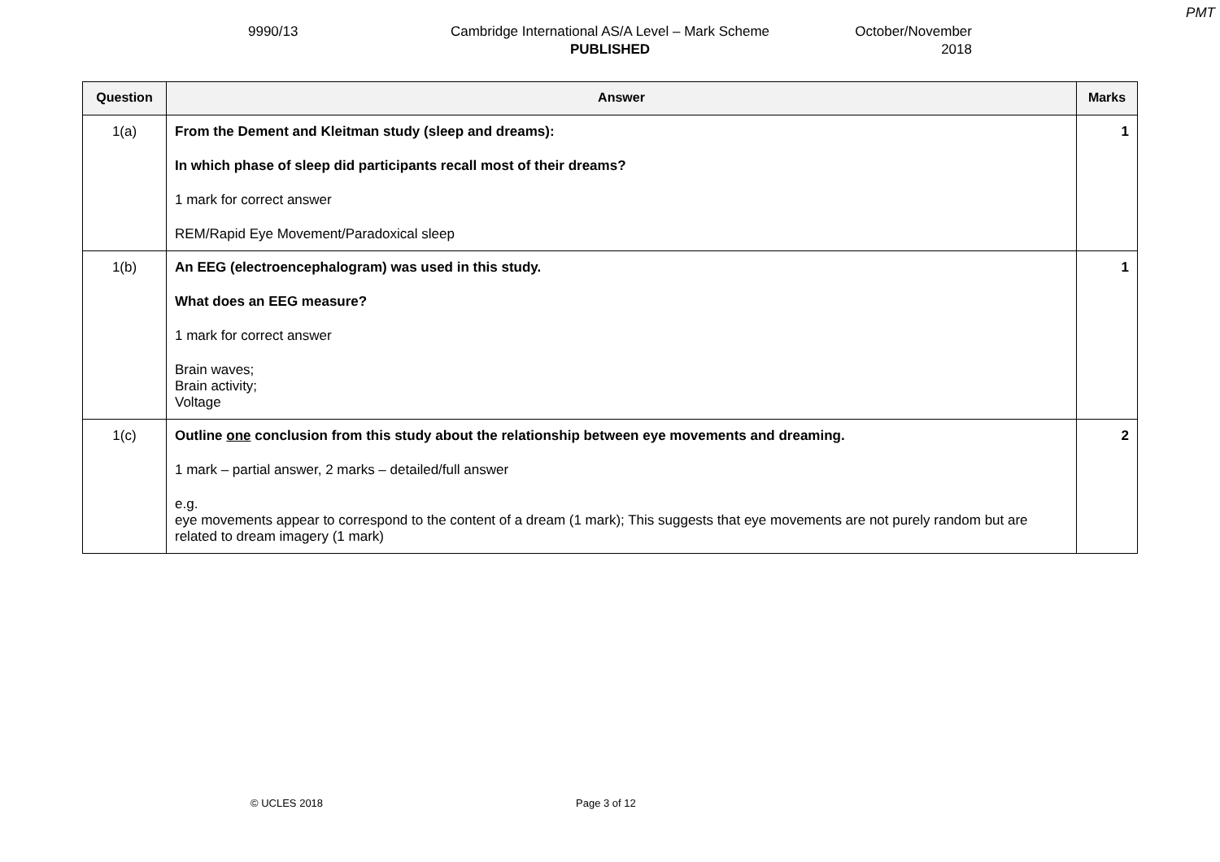PMT
9990/13 Cambridge International AS/A Level – Mark Scheme
PUBLISHED
October/November
2018
| Question | Answer | Marks |
| --- | --- | --- |
| 1(a) | From the Dement and Kleitman study (sleep and dreams): In which phase of sleep did participants recall most of their dreams? 1 mark for correct answer REM/Rapid Eye Movement/Paradoxical sleep | 1 |
| 1(b) | An EEG (electroencephalogram) was used in this study. What does an EEG measure? 1 mark for correct answer Brain waves; Brain activity; Voltage | 1 |
| 1(c) | Outline one conclusion from this study about the relationship between eye movements and dreaming. 1 mark – partial answer, 2 marks – detailed/full answer e.g. eye movements appear to correspond to the content of a dream (1 mark); This suggests that eye movements are not purely random but are related to dream imagery (1 mark) | 2 |
© UCLES 2018 Page 3 of 12